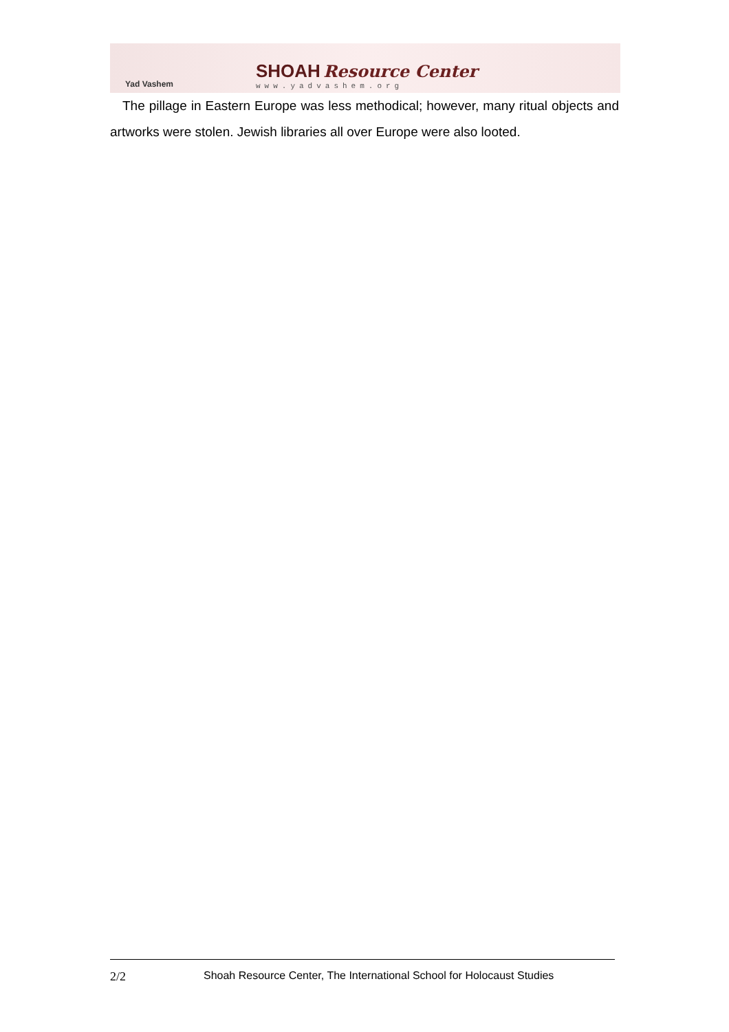Yad Vashem
SHOAH Resource Center
www.yadvashem.org
The pillage in Eastern Europe was less methodical; however, many ritual objects and artworks were stolen. Jewish libraries all over Europe were also looted.
2/2 Shoah Resource Center, The International School for Holocaust Studies